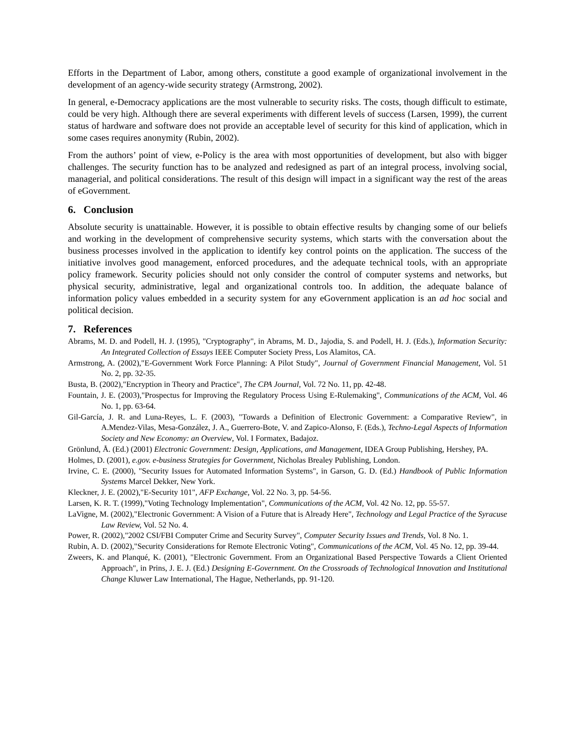Efforts in the Department of Labor, among others, constitute a good example of organizational involvement in the development of an agency-wide security strategy (Armstrong, 2002).
In general, e-Democracy applications are the most vulnerable to security risks. The costs, though difficult to estimate, could be very high. Although there are several experiments with different levels of success (Larsen, 1999), the current status of hardware and software does not provide an acceptable level of security for this kind of application, which in some cases requires anonymity (Rubin, 2002).
From the authors’ point of view, e-Policy is the area with most opportunities of development, but also with bigger challenges. The security function has to be analyzed and redesigned as part of an integral process, involving social, managerial, and political considerations. The result of this design will impact in a significant way the rest of the areas of eGovernment.
6. Conclusion
Absolute security is unattainable. However, it is possible to obtain effective results by changing some of our beliefs and working in the development of comprehensive security systems, which starts with the conversation about the business processes involved in the application to identify key control points on the application. The success of the initiative involves good management, enforced procedures, and the adequate technical tools, with an appropriate policy framework. Security policies should not only consider the control of computer systems and networks, but physical security, administrative, legal and organizational controls too. In addition, the adequate balance of information policy values embedded in a security system for any eGovernment application is an ad hoc social and political decision.
7. References
Abrams, M. D. and Podell, H. J. (1995), "Cryptography", in Abrams, M. D., Jajodia, S. and Podell, H. J. (Eds.), Information Security: An Integrated Collection of Essays IEEE Computer Society Press, Los Alamitos, CA.
Armstrong, A. (2002),"E-Government Work Force Planning: A Pilot Study", Journal of Government Financial Management, Vol. 51 No. 2, pp. 32-35.
Busta, B. (2002),"Encryption in Theory and Practice", The CPA Journal, Vol. 72 No. 11, pp. 42-48.
Fountain, J. E. (2003),"Prospectus for Improving the Regulatory Process Using E-Rulemaking", Communications of the ACM, Vol. 46 No. 1, pp. 63-64.
Gil-García, J. R. and Luna-Reyes, L. F. (2003), "Towards a Definition of Electronic Government: a Comparative Review", in A.Mendez-Vilas, Mesa-González, J. A., Guerrero-Bote, V. and Zapico-Alonso, F. (Eds.), Techno-Legal Aspects of Information Society and New Economy: an Overview, Vol. I Formatex, Badajoz.
Grönlund, Å. (Ed.) (2001) Electronic Government: Design, Applications, and Management, IDEA Group Publishing, Hershey, PA.
Holmes, D. (2001), e.gov. e-business Strategies for Government, Nicholas Brealey Publishing, London.
Irvine, C. E. (2000), "Security Issues for Automated Information Systems", in Garson, G. D. (Ed.) Handbook of Public Information Systems Marcel Dekker, New York.
Kleckner, J. E. (2002),"E-Security 101", AFP Exchange, Vol. 22 No. 3, pp. 54-56.
Larsen, K. R. T. (1999),"Voting Technology Implementation", Communications of the ACM, Vol. 42 No. 12, pp. 55-57.
LaVigne, M. (2002),"Electronic Government: A Vision of a Future that is Already Here", Technology and Legal Practice of the Syracuse Law Review, Vol. 52 No. 4.
Power, R. (2002),"2002 CSI/FBI Computer Crime and Security Survey", Computer Security Issues and Trends, Vol. 8 No. 1.
Rubin, A. D. (2002),"Security Considerations for Remote Electronic Voting", Communications of the ACM, Vol. 45 No. 12, pp. 39-44.
Zweers, K. and Planqué, K. (2001), "Electronic Government. From an Organizational Based Perspective Towards a Client Oriented Approach", in Prins, J. E. J. (Ed.) Designing E-Government. On the Crossroads of Technological Innovation and Institutional Change Kluwer Law International, The Hague, Netherlands, pp. 91-120.